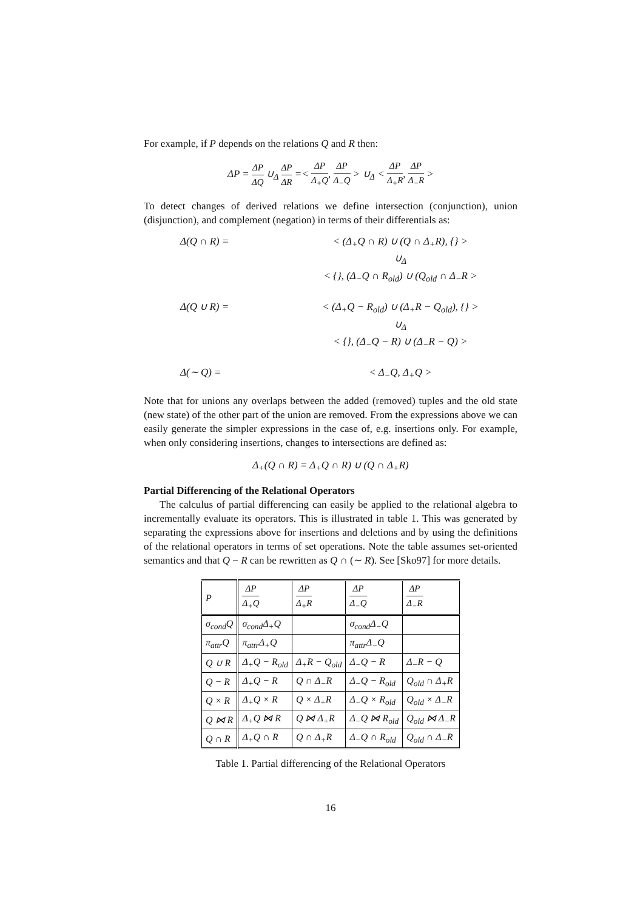For example, if P depends on the relations Q and R then:
ΔP = ΔP ΔQ ∪<sub>Δ</sub> ΔP ΔR =< ΔP Δ<sub>+</sub>Q, ΔP Δ<sub>−</sub>Q > ∪<sub>Δ</sub> < ΔP Δ<sub>+</sub>R, ΔP Δ<sub>−</sub>R >
To detect changes of derived relations we define intersection (conjunction), union (disjunction), and complement (negation) in terms of their differentials as:
Δ(Q ∩ R) =
< (Δ<sub>+</sub>Q ∩ R) ∪ (Q ∩ Δ<sub>+</sub>R), {} >
∪<sub>Δ</sub>
< {}, (Δ<sub>−</sub>Q ∩ R<sub>old</sub>) ∪ (Q<sub>old</sub> ∩ Δ<sub>−</sub>R >
Δ(Q ∪ R) =
< (Δ<sub>+</sub>Q − R<sub>old</sub>) ∪ (Δ<sub>+</sub>R − Q<sub>old</sub>), {} >
∪<sub>Δ</sub>
< {}, (Δ<sub>−</sub>Q − R) ∪ (Δ<sub>−</sub>R − Q) >
Δ(∼ Q) =
< Δ<sub>−</sub>Q, Δ<sub>+</sub>Q >
Note that for unions any overlaps between the added (removed) tuples and the old state (new state) of the other part of the union are removed. From the expressions above we can easily generate the simpler expressions in the case of, e.g. insertions only. For example, when only considering insertions, changes to intersections are defined as:
Δ<sub>+</sub>(Q ∩ R) = Δ<sub>+</sub>Q ∩ R) ∪ (Q ∩ Δ<sub>+</sub>R)
Partial Differencing of the Relational Operators
The calculus of partial differencing can easily be applied to the relational algebra to incrementally evaluate its operators. This is illustrated in table 1. This was generated by separating the expressions above for insertions and deletions and by using the definitions of the relational operators in terms of set operations. Note the table assumes set-oriented semantics and that Q − R can be rewritten as Q ∩ (∼ R). See [Sko97] for more details.
| P | ΔP Δ<sub>+</sub>Q | ΔP Δ<sub>+</sub>R | ΔP Δ<sub>−</sub>Q | ΔP Δ<sub>−</sub>R |
| σ<sub>cond</sub>Q | σ<sub>cond</sub>Δ<sub>+</sub>Q | | σ<sub>cond</sub>Δ<sub>−</sub>Q | |
| π<sub>attr</sub>Q | π<sub>attr</sub>Δ<sub>+</sub>Q | | π<sub>attr</sub>Δ<sub>−</sub>Q | |
| Q ∪ R | Δ<sub>+</sub>Q − R<sub>old</sub> | Δ<sub>+</sub>R − Q<sub>old</sub> | Δ<sub>−</sub>Q − R | Δ<sub>−</sub>R − Q |
| Q − R | Δ<sub>+</sub>Q − R | Q ∩ Δ<sub>−</sub>R | Δ<sub>−</sub>Q − R<sub>old</sub> | Q<sub>old</sub> ∩ Δ<sub>+</sub>R |
| Q × R | Δ<sub>+</sub>Q × R | Q × Δ<sub>+</sub>R | Δ<sub>−</sub>Q × R<sub>old</sub> | Q<sub>old</sub> × Δ<sub>−</sub>R |
| Q ⋈ R | Δ<sub>+</sub>Q ⋈ R | Q ⋈ Δ<sub>+</sub>R | Δ<sub>−</sub>Q ⋈ R<sub>old</sub> | Q<sub>old</sub> ⋈ Δ<sub>−</sub>R |
| Q ∩ R | Δ<sub>+</sub>Q ∩ R | Q ∩ Δ<sub>+</sub>R | Δ<sub>−</sub>Q ∩ R<sub>old</sub> | Q<sub>old</sub> ∩ Δ<sub>−</sub>R |
Table 1. Partial differencing of the Relational Operators
16